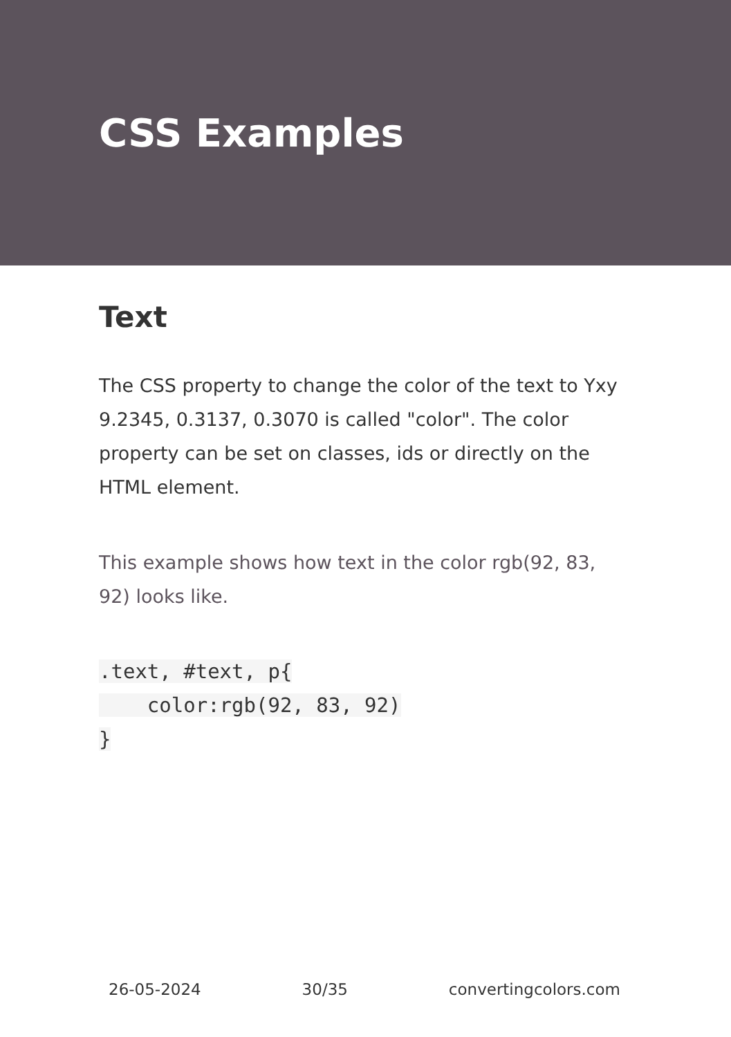CSS Examples
Text
The CSS property to change the color of the text to Yxy 9.2345, 0.3137, 0.3070 is called "color". The color property can be set on classes, ids or directly on the HTML element.
This example shows how text in the color rgb(92, 83, 92) looks like.
.text, #text, p{
    color:rgb(92, 83, 92)
}
26-05-2024 30/35 convertingcolors.com